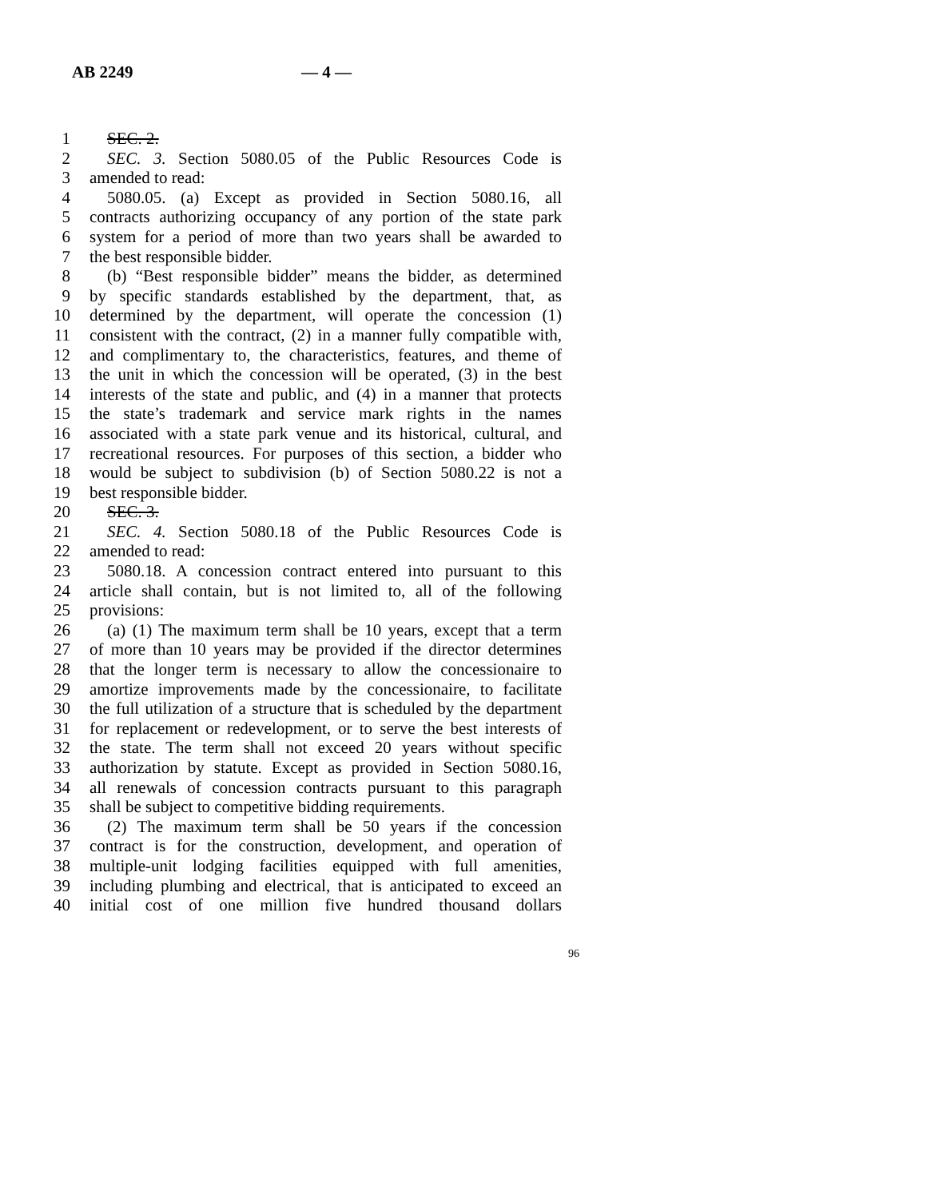AB 2249 — 4 —
1 SEC. 2.
2 SEC. 3. Section 5080.05 of the Public Resources Code is
3 amended to read:
4 5080.05. (a) Except as provided in Section 5080.16, all
5 contracts authorizing occupancy of any portion of the state park
6 system for a period of more than two years shall be awarded to
7 the best responsible bidder.
8 (b) “Best responsible bidder” means the bidder, as determined
9 by specific standards established by the department, that, as
10 determined by the department, will operate the concession (1)
11 consistent with the contract, (2) in a manner fully compatible with,
12 and complimentary to, the characteristics, features, and theme of
13 the unit in which the concession will be operated, (3) in the best
14 interests of the state and public, and (4) in a manner that protects
15 the state’s trademark and service mark rights in the names
16 associated with a state park venue and its historical, cultural, and
17 recreational resources. For purposes of this section, a bidder who
18 would be subject to subdivision (b) of Section 5080.22 is not a
19 best responsible bidder.
20 SEC. 3.
21 SEC. 4. Section 5080.18 of the Public Resources Code is
22 amended to read:
23 5080.18. A concession contract entered into pursuant to this
24 article shall contain, but is not limited to, all of the following
25 provisions:
26 (a) (1) The maximum term shall be 10 years, except that a term
27 of more than 10 years may be provided if the director determines
28 that the longer term is necessary to allow the concessionaire to
29 amortize improvements made by the concessionaire, to facilitate
30 the full utilization of a structure that is scheduled by the department
31 for replacement or redevelopment, or to serve the best interests of
32 the state. The term shall not exceed 20 years without specific
33 authorization by statute. Except as provided in Section 5080.16,
34 all renewals of concession contracts pursuant to this paragraph
35 shall be subject to competitive bidding requirements.
36 (2) The maximum term shall be 50 years if the concession
37 contract is for the construction, development, and operation of
38 multiple-unit lodging facilities equipped with full amenities,
39 including plumbing and electrical, that is anticipated to exceed an
40 initial cost of one million five hundred thousand dollars
96